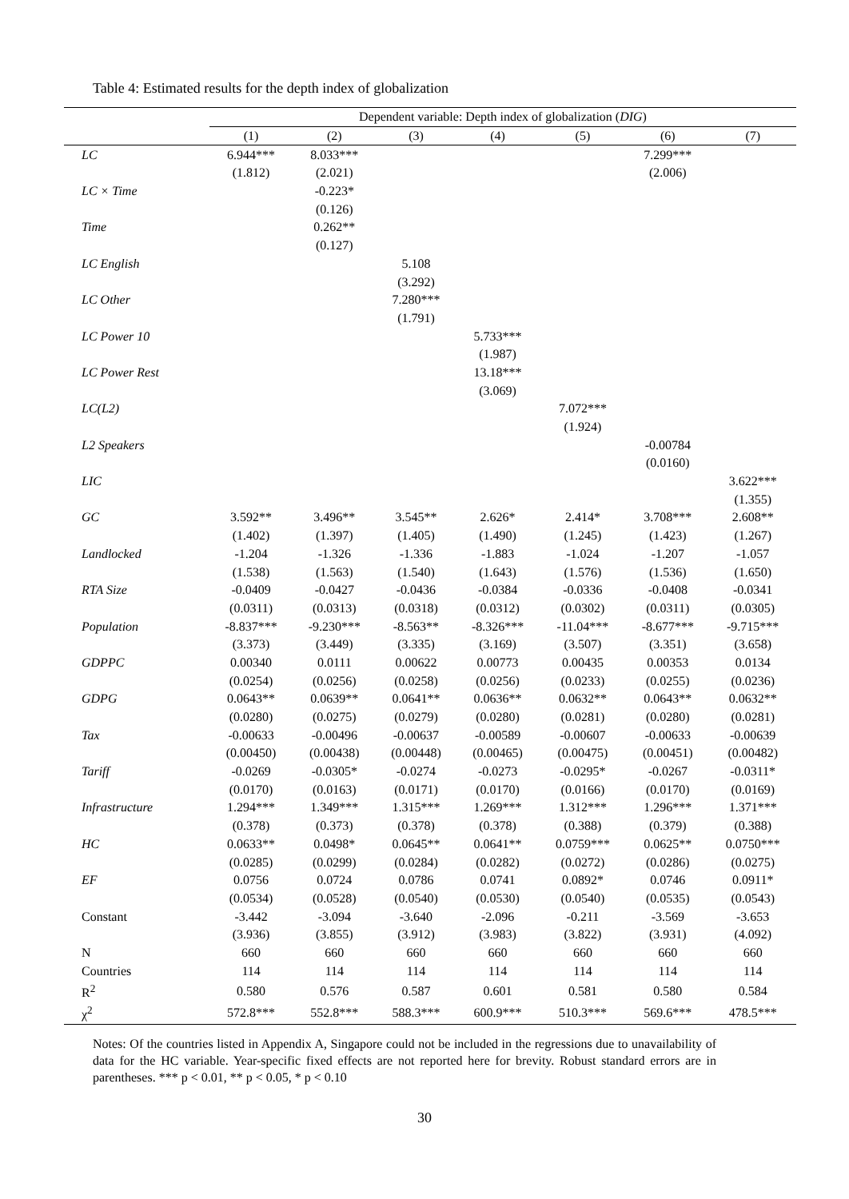Table 4: Estimated results for the depth index of globalization
| | Dependent variable: Depth index of globalization ( DIG ) | | | | | | |
| --- | --- | --- | --- | --- | --- | --- | --- |
| | (1) | (2) | (3) | (4) | (5) | (6) | (7) |
| LC | 6.944*** | 8.033*** | | | | 7.299*** | |
| | (1.812) | (2.021) | | | | (2.006) | |
| LC × Time | | -0.223* | | | | | |
| | | (0.126) | | | | | |
| Time | | 0.262** | | | | | |
| | | (0.127) | | | | | |
| LC English | | | 5.108 | | | | |
| | | | (3.292) | | | | |
| LC Other | | | 7.280*** | | | | |
| | | | (1.791) | | | | |
| LC Power 10 | | | | 5.733*** | | | |
| | | | | (1.987) | | | |
| LC Power Rest | | | | 13.18*** | | | |
| | | | | (3.069) | | | |
| LC(L2) | | | | | 7.072*** | | |
| | | | | | (1.924) | | |
| L2 Speakers | | | | | | -0.00784 | |
| | | | | | | (0.0160) | |
| LIC | | | | | | | 3.622*** |
| | | | | | | | (1.355) |
| GC | 3.592** | 3.496** | 3.545** | 2.626* | 2.414* | 3.708*** | 2.608** |
| | (1.402) | (1.397) | (1.405) | (1.490) | (1.245) | (1.423) | (1.267) |
| Landlocked | -1.204 | -1.326 | -1.336 | -1.883 | -1.024 | -1.207 | -1.057 |
| | (1.538) | (1.563) | (1.540) | (1.643) | (1.576) | (1.536) | (1.650) |
| RTA Size | -0.0409 | -0.0427 | -0.0436 | -0.0384 | -0.0336 | -0.0408 | -0.0341 |
| | (0.0311) | (0.0313) | (0.0318) | (0.0312) | (0.0302) | (0.0311) | (0.0305) |
| Population | -8.837*** | -9.230*** | -8.563** | -8.326*** | -11.04*** | -8.677*** | -9.715*** |
| | (3.373) | (3.449) | (3.335) | (3.169) | (3.507) | (3.351) | (3.658) |
| GDPPC | 0.00340 | 0.0111 | 0.00622 | 0.00773 | 0.00435 | 0.00353 | 0.0134 |
| | (0.0254) | (0.0256) | (0.0258) | (0.0256) | (0.0233) | (0.0255) | (0.0236) |
| GDPG | 0.0643** | 0.0639** | 0.0641** | 0.0636** | 0.0632** | 0.0643** | 0.0632** |
| | (0.0280) | (0.0275) | (0.0279) | (0.0280) | (0.0281) | (0.0280) | (0.0281) |
| Tax | -0.00633 | -0.00496 | -0.00637 | -0.00589 | -0.00607 | -0.00633 | -0.00639 |
| | (0.00450) | (0.00438) | (0.00448) | (0.00465) | (0.00475) | (0.00451) | (0.00482) |
| Tariff | -0.0269 | -0.0305* | -0.0274 | -0.0273 | -0.0295* | -0.0267 | -0.0311* |
| | (0.0170) | (0.0163) | (0.0171) | (0.0170) | (0.0166) | (0.0170) | (0.0169) |
| Infrastructure | 1.294*** | 1.349*** | 1.315*** | 1.269*** | 1.312*** | 1.296*** | 1.371*** |
| | (0.378) | (0.373) | (0.378) | (0.378) | (0.388) | (0.379) | (0.388) |
| HC | 0.0633** | 0.0498* | 0.0645** | 0.0641** | 0.0759*** | 0.0625** | 0.0750*** |
| | (0.0285) | (0.0299) | (0.0284) | (0.0282) | (0.0272) | (0.0286) | (0.0275) |
| EF | 0.0756 | 0.0724 | 0.0786 | 0.0741 | 0.0892* | 0.0746 | 0.0911* |
| | (0.0534) | (0.0528) | (0.0540) | (0.0530) | (0.0540) | (0.0535) | (0.0543) |
| Constant | -3.442 | -3.094 | -3.640 | -2.096 | -0.211 | -3.569 | -3.653 |
| | (3.936) | (3.855) | (3.912) | (3.983) | (3.822) | (3.931) | (4.092) |
| N | 660 | 660 | 660 | 660 | 660 | 660 | 660 |
| Countries | 114 | 114 | 114 | 114 | 114 | 114 | 114 |
| R<sup>2</sup> | 0.580 | 0.576 | 0.587 | 0.601 | 0.581 | 0.580 | 0.584 |
| χ<sup>2</sup> | 572.8*** | 552.8*** | 588.3*** | 600.9*** | 510.3*** | 569.6*** | 478.5*** |
Notes: Of the countries listed in Appendix A, Singapore could not be included in the regressions due to unavailability of data for the HC variable. Year-specific fixed effects are not reported here for brevity. Robust standard errors are in parentheses. *** p < 0.01, ** p < 0.05, * p < 0.10
30